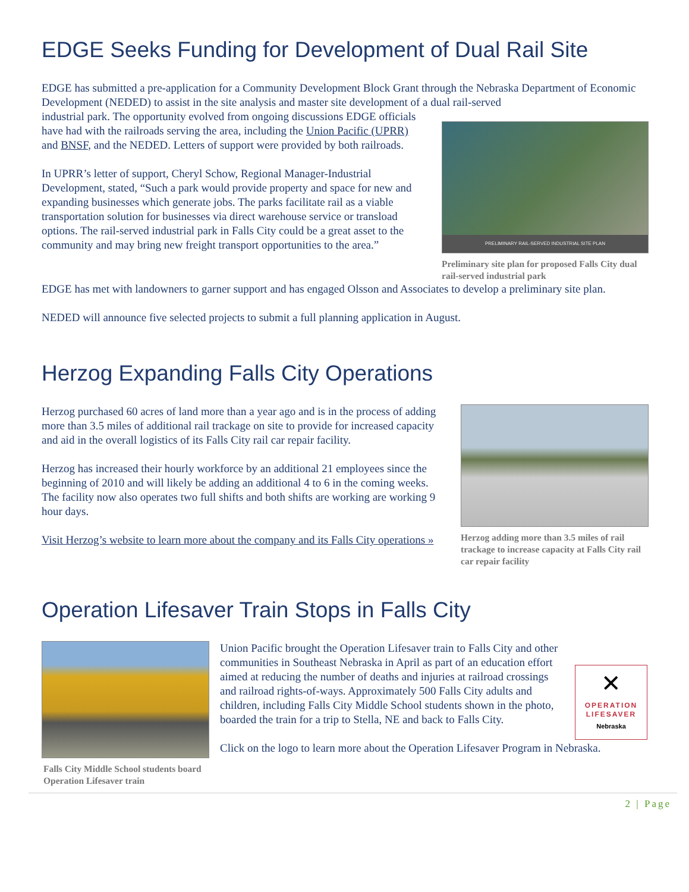EDGE Seeks Funding for Development of Dual Rail Site
EDGE has submitted a pre-application for a Community Development Block Grant through the Nebraska Department of Economic Development (NEDED) to assist in the site analysis and master site development of a dual rail-served
PRELIMINARY RAIL-SERVED INDUSTRIAL SITE PLAN
Preliminary site plan for proposed Falls City dual rail-served industrial park
industrial park. The opportunity evolved from ongoing discussions EDGE officials have had with the railroads serving the area, including the Union Pacific (UPRR) and BNSF, and the NEDED. Letters of support were provided by both railroads.
In UPRR’s letter of support, Cheryl Schow, Regional Manager-Industrial Development, stated, “Such a park would provide property and space for new and expanding businesses which generate jobs. The parks facilitate rail as a viable transportation solution for businesses via direct warehouse service or transload options. The rail-served industrial park in Falls City could be a great asset to the community and may bring new freight transport opportunities to the area.”
EDGE has met with landowners to garner support and has engaged Olsson and Associates to develop a preliminary site plan.
NEDED will announce five selected projects to submit a full planning application in August.
Herzog Expanding Falls City Operations
Herzog adding more than 3.5 miles of rail trackage to increase capacity at Falls City rail car repair facility
Herzog purchased 60 acres of land more than a year ago and is in the process of adding more than 3.5 miles of additional rail trackage on site to provide for increased capacity and aid in the overall logistics of its Falls City rail car repair facility.
Herzog has increased their hourly workforce by an additional 21 employees since the beginning of 2010 and will likely be adding an additional 4 to 6 in the coming weeks. The facility now also operates two full shifts and both shifts are working are working 9 hour days.
Visit Herzog’s website to learn more about the company and its Falls City operations »
Operation Lifesaver Train Stops in Falls City
Falls City Middle School students board Operation Lifesaver train
✕
OPERATION
LIFESAVER
Nebraska
Union Pacific brought the Operation Lifesaver train to Falls City and other communities in Southeast Nebraska in April as part of an education effort aimed at reducing the number of deaths and injuries at railroad crossings and railroad rights-of-ways. Approximately 500 Falls City adults and children, including Falls City Middle School students shown in the photo, boarded the train for a trip to Stella, NE and back to Falls City.
Click on the logo to learn more about the Operation Lifesaver Program in Nebraska.
2 | Page